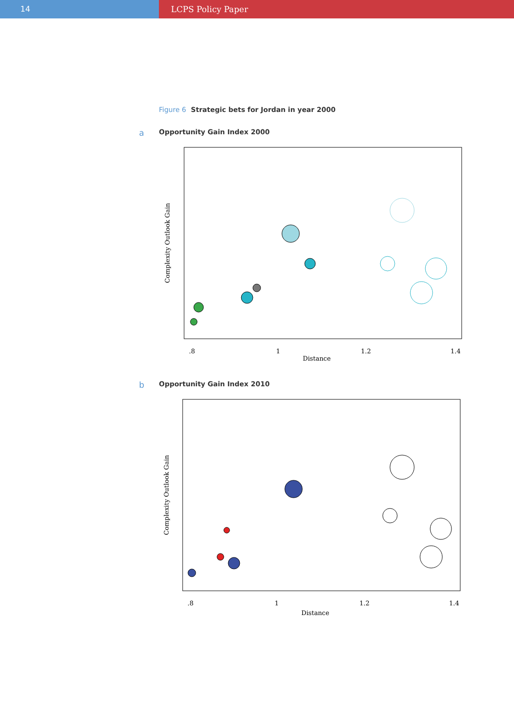14 LCPS Policy Paper
Figure 6 Strategic bets for Jordan in year 2000
a Opportunity Gain Index 2000
Distance
.8
1
1.2
1.4
Complexity Outlook Gain
b Opportunity Gain Index 2010
Distance
.8
1
1.2
1.4
Complexity Outlook Gain